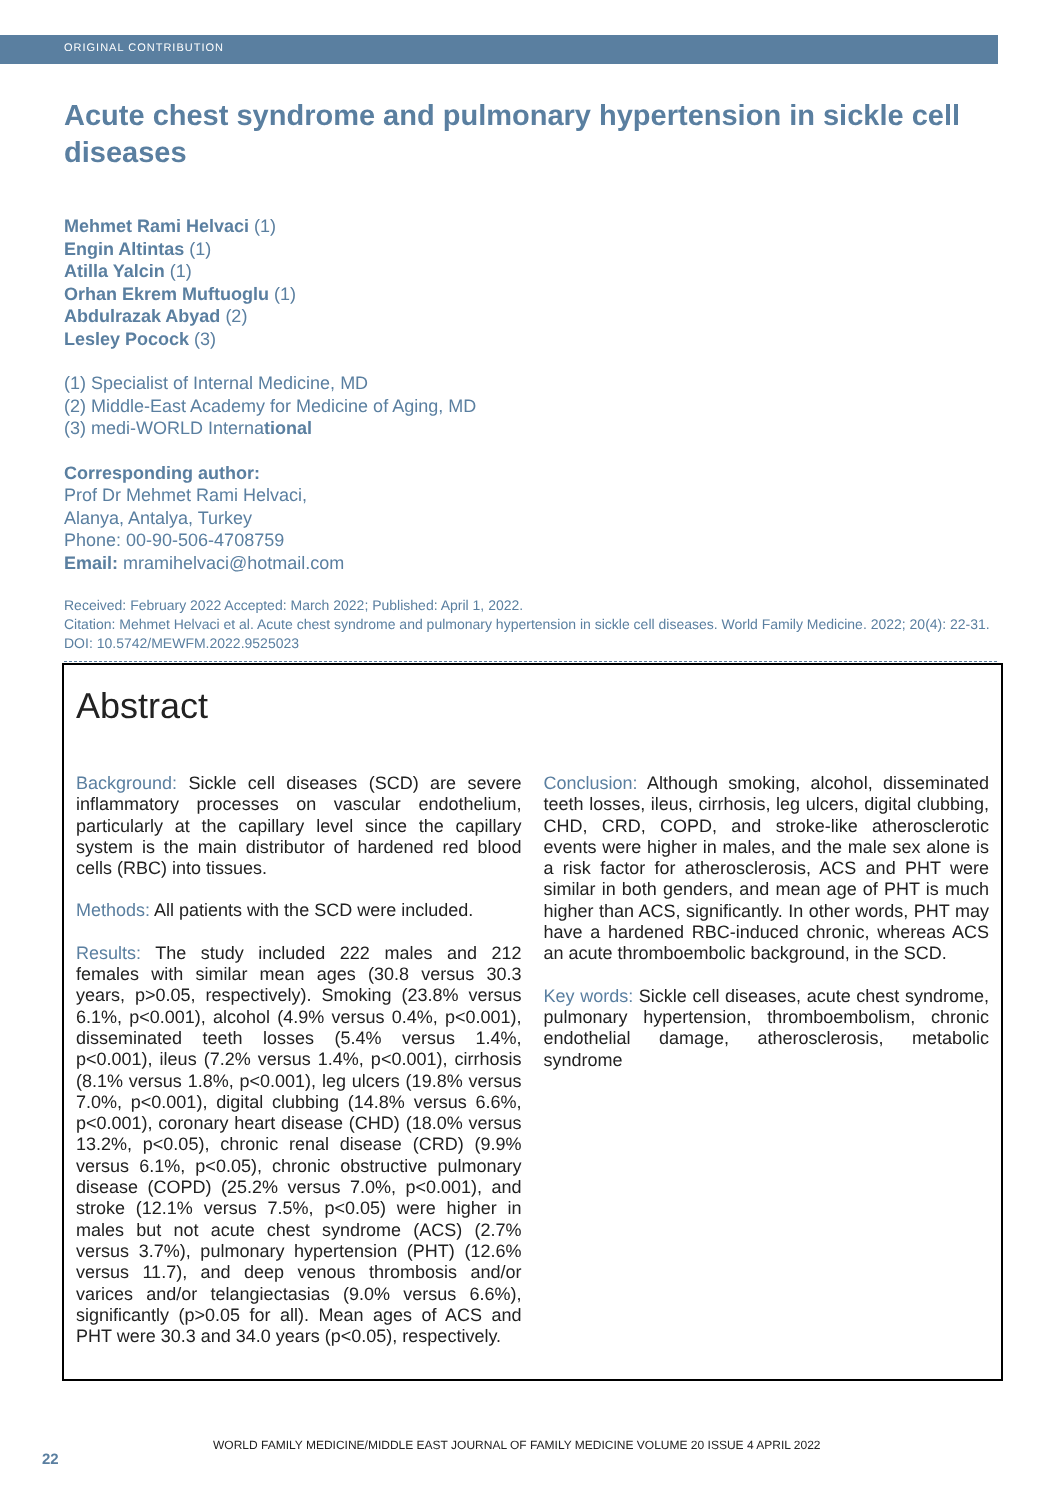ORIGINAL CONTRIBUTION
Acute chest syndrome and pulmonary hypertension in sickle cell diseases
Mehmet Rami Helvaci (1)
Engin Altintas (1)
Atilla Yalcin (1)
Orhan Ekrem Muftuoglu (1)
Abdulrazak Abyad (2)
Lesley Pocock (3)
(1) Specialist of Internal Medicine, MD
(2) Middle-East Academy for Medicine of Aging, MD
(3) medi-WORLD International
Corresponding author:
Prof Dr Mehmet Rami Helvaci,
Alanya, Antalya, Turkey
Phone: 00-90-506-4708759
Email: mramihelvaci@hotmail.com
Received: February 2022 Accepted: March 2022; Published: April 1, 2022.
Citation: Mehmet Helvaci et al. Acute chest syndrome and pulmonary hypertension in sickle cell diseases. World Family Medicine. 2022; 20(4): 22-31. DOI: 10.5742/MEWFM.2022.9525023
Abstract
Background: Sickle cell diseases (SCD) are severe inflammatory processes on vascular endothelium, particularly at the capillary level since the capillary system is the main distributor of hardened red blood cells (RBC) into tissues.
Methods: All patients with the SCD were included.
Results: The study included 222 males and 212 females with similar mean ages (30.8 versus 30.3 years, p>0.05, respectively). Smoking (23.8% versus 6.1%, p<0.001), alcohol (4.9% versus 0.4%, p<0.001), disseminated teeth losses (5.4% versus 1.4%, p<0.001), ileus (7.2% versus 1.4%, p<0.001), cirrhosis (8.1% versus 1.8%, p<0.001), leg ulcers (19.8% versus 7.0%, p<0.001), digital clubbing (14.8% versus 6.6%, p<0.001), coronary heart disease (CHD) (18.0% versus 13.2%, p<0.05), chronic renal disease (CRD) (9.9% versus 6.1%, p<0.05), chronic obstructive pulmonary disease (COPD) (25.2% versus 7.0%, p<0.001), and stroke (12.1% versus 7.5%, p<0.05) were higher in males but not acute chest syndrome (ACS) (2.7% versus 3.7%), pulmonary hypertension (PHT) (12.6% versus 11.7), and deep venous thrombosis and/or varices and/or telangiectasias (9.0% versus 6.6%), significantly (p>0.05 for all). Mean ages of ACS and PHT were 30.3 and 34.0 years (p<0.05), respectively.
Conclusion: Although smoking, alcohol, disseminated teeth losses, ileus, cirrhosis, leg ulcers, digital clubbing, CHD, CRD, COPD, and stroke-like atherosclerotic events were higher in males, and the male sex alone is a risk factor for atherosclerosis, ACS and PHT were similar in both genders, and mean age of PHT is much higher than ACS, significantly. In other words, PHT may have a hardened RBC-induced chronic, whereas ACS an acute thromboembolic background, in the SCD.
Key words: Sickle cell diseases, acute chest syndrome, pulmonary hypertension, thromboembolism, chronic endothelial damage, atherosclerosis, metabolic syndrome
WORLD FAMILY MEDICINE/MIDDLE EAST JOURNAL OF FAMILY MEDICINE VOLUME 20 ISSUE 4 APRIL 2022
22